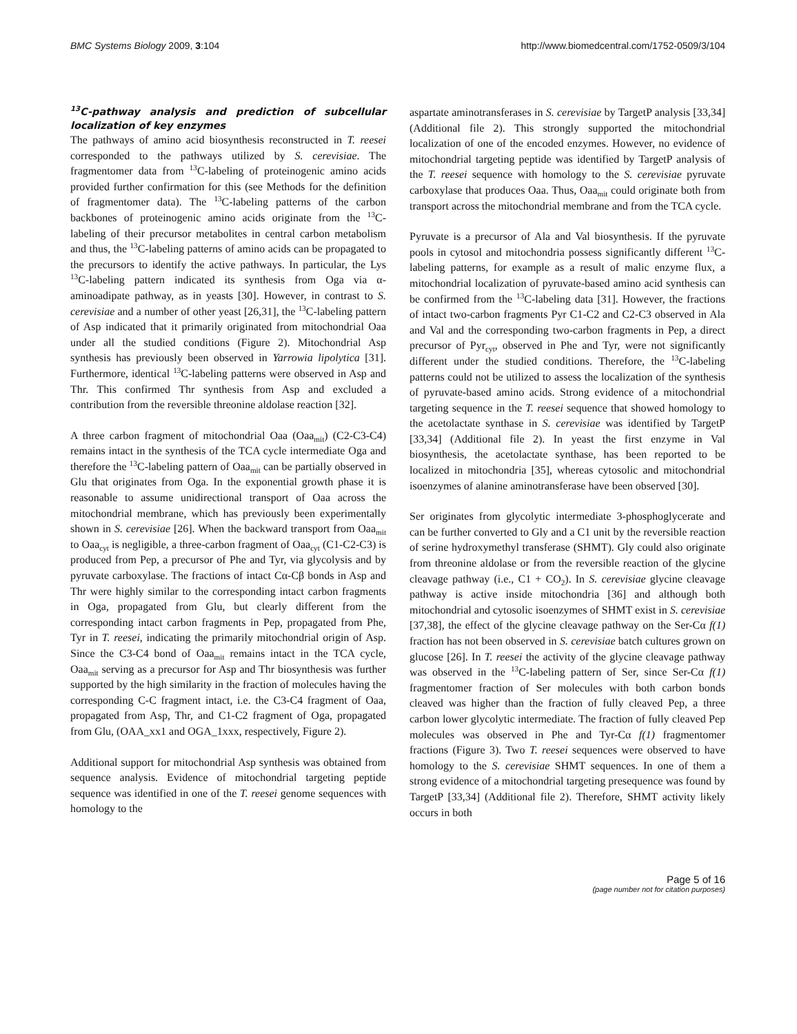BMC Systems Biology 2009, 3:104 http://www.biomedcentral.com/1752-0509/3/104
<sup>13</sup>C-pathway analysis and prediction of subcellular localization of key enzymes
The pathways of amino acid biosynthesis reconstructed in T. reesei corresponded to the pathways utilized by S. cerevisiae. The fragmentomer data from <sup>13</sup>C-labeling of proteinogenic amino acids provided further confirmation for this (see Methods for the definition of fragmentomer data). The <sup>13</sup>C-labeling patterns of the carbon backbones of proteinogenic amino acids originate from the <sup>13</sup>C-labeling of their precursor metabolites in central carbon metabolism and thus, the <sup>13</sup>C-labeling patterns of amino acids can be propagated to the precursors to identify the active pathways. In particular, the Lys <sup>13</sup>C-labeling pattern indicated its synthesis from Oga via α-aminoadipate pathway, as in yeasts [30]. However, in contrast to S. cerevisiae and a number of other yeast [26,31], the <sup>13</sup>C-labeling pattern of Asp indicated that it primarily originated from mitochondrial Oaa under all the studied conditions (Figure 2). Mitochondrial Asp synthesis has previously been observed in Yarrowia lipolytica [31]. Furthermore, identical <sup>13</sup>C-labeling patterns were observed in Asp and Thr. This confirmed Thr synthesis from Asp and excluded a contribution from the reversible threonine aldolase reaction [32].
A three carbon fragment of mitochondrial Oaa (Oaa<sub>mit</sub>) (C2-C3-C4) remains intact in the synthesis of the TCA cycle intermediate Oga and therefore the <sup>13</sup>C-labeling pattern of Oaa<sub>mit</sub> can be partially observed in Glu that originates from Oga. In the exponential growth phase it is reasonable to assume unidirectional transport of Oaa across the mitochondrial membrane, which has previously been experimentally shown in S. cerevisiae [26]. When the backward transport from Oaa<sub>mit</sub> to Oaa<sub>cyt</sub> is negligible, a three-carbon fragment of Oaa<sub>cyt</sub> (C1-C2-C3) is produced from Pep, a precursor of Phe and Tyr, via glycolysis and by pyruvate carboxylase. The fractions of intact Cα-Cβ bonds in Asp and Thr were highly similar to the corresponding intact carbon fragments in Oga, propagated from Glu, but clearly different from the corresponding intact carbon fragments in Pep, propagated from Phe, Tyr in T. reesei, indicating the primarily mitochondrial origin of Asp. Since the C3-C4 bond of Oaa<sub>mit</sub> remains intact in the TCA cycle, Oaa<sub>mit</sub> serving as a precursor for Asp and Thr biosynthesis was further supported by the high similarity in the fraction of molecules having the corresponding C-C fragment intact, i.e. the C3-C4 fragment of Oaa, propagated from Asp, Thr, and C1-C2 fragment of Oga, propagated from Glu, (OAA_xx1 and OGA_1xxx, respectively, Figure 2).
Additional support for mitochondrial Asp synthesis was obtained from sequence analysis. Evidence of mitochondrial targeting peptide sequence was identified in one of the T. reesei genome sequences with homology to the
aspartate aminotransferases in S. cerevisiae by TargetP analysis [33,34] (Additional file 2). This strongly supported the mitochondrial localization of one of the encoded enzymes. However, no evidence of mitochondrial targeting peptide was identified by TargetP analysis of the T. reesei sequence with homology to the S. cerevisiae pyruvate carboxylase that produces Oaa. Thus, Oaa<sub>mit</sub> could originate both from transport across the mitochondrial membrane and from the TCA cycle.
Pyruvate is a precursor of Ala and Val biosynthesis. If the pyruvate pools in cytosol and mitochondria possess significantly different <sup>13</sup>C-labeling patterns, for example as a result of malic enzyme flux, a mitochondrial localization of pyruvate-based amino acid synthesis can be confirmed from the <sup>13</sup>C-labeling data [31]. However, the fractions of intact two-carbon fragments Pyr C1-C2 and C2-C3 observed in Ala and Val and the corresponding two-carbon fragments in Pep, a direct precursor of Pyr<sub>cyt</sub>, observed in Phe and Tyr, were not significantly different under the studied conditions. Therefore, the <sup>13</sup>C-labeling patterns could not be utilized to assess the localization of the synthesis of pyruvate-based amino acids. Strong evidence of a mitochondrial targeting sequence in the T. reesei sequence that showed homology to the acetolactate synthase in S. cerevisiae was identified by TargetP [33,34] (Additional file 2). In yeast the first enzyme in Val biosynthesis, the acetolactate synthase, has been reported to be localized in mitochondria [35], whereas cytosolic and mitochondrial isoenzymes of alanine aminotransferase have been observed [30].
Ser originates from glycolytic intermediate 3-phosphoglycerate and can be further converted to Gly and a C1 unit by the reversible reaction of serine hydroxymethyl transferase (SHMT). Gly could also originate from threonine aldolase or from the reversible reaction of the glycine cleavage pathway (i.e., C1 + CO<sub>2</sub>). In S. cerevisiae glycine cleavage pathway is active inside mitochondria [36] and although both mitochondrial and cytosolic isoenzymes of SHMT exist in S. cerevisiae [37,38], the effect of the glycine cleavage pathway on the Ser-Cα f(1) fraction has not been observed in S. cerevisiae batch cultures grown on glucose [26]. In T. reesei the activity of the glycine cleavage pathway was observed in the <sup>13</sup>C-labeling pattern of Ser, since Ser-Cα f(1) fragmentomer fraction of Ser molecules with both carbon bonds cleaved was higher than the fraction of fully cleaved Pep, a three carbon lower glycolytic intermediate. The fraction of fully cleaved Pep molecules was observed in Phe and Tyr-Cα f(1) fragmentomer fractions (Figure 3). Two T. reesei sequences were observed to have homology to the S. cerevisiae SHMT sequences. In one of them a strong evidence of a mitochondrial targeting presequence was found by TargetP [33,34] (Additional file 2). Therefore, SHMT activity likely occurs in both
Page 5 of 16
(page number not for citation purposes)